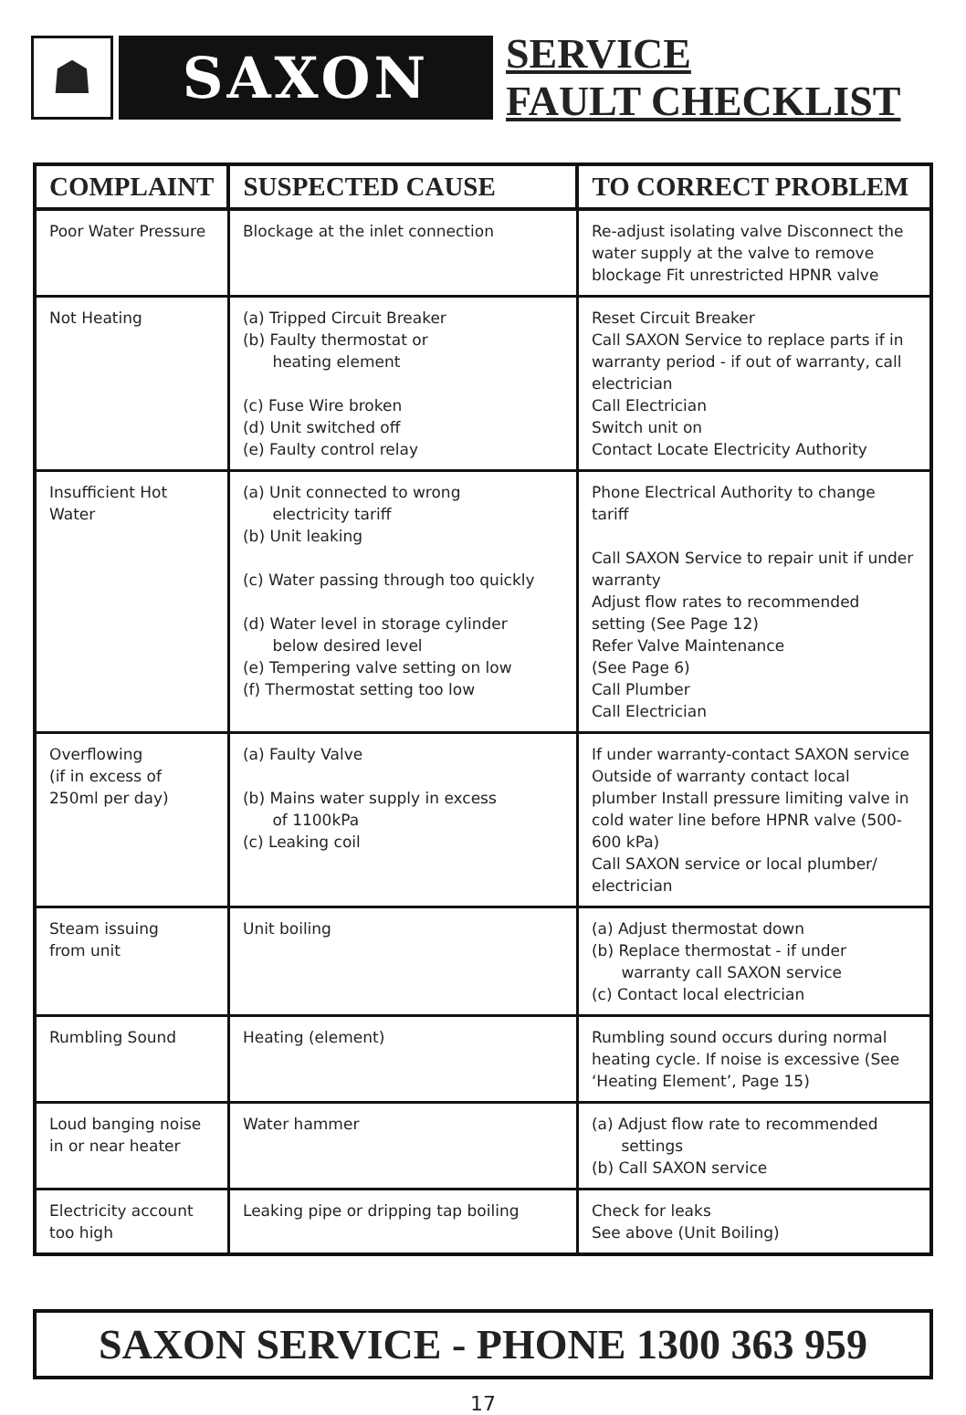☗
SAXON
SERVICE
FAULT CHECKLIST
| COMPLAINT | SUSPECTED CAUSE | TO CORRECT PROBLEM |
| --- | --- | --- |
| Poor Water Pressure | Blockage at the inlet connection | Re-adjust isolating valve Disconnect the water supply at the valve to remove blockage Fit unrestricted HPNR valve |
| Not Heating | (a) Tripped Circuit Breaker (b) Faulty thermostat or heating element (c) Fuse Wire broken (d) Unit switched off (e) Faulty control relay | Reset Circuit Breaker Call SAXON Service to replace parts if in warranty period - if out of warranty, call electrician Call Electrician Switch unit on Contact Locate Electricity Authority |
| Insufficient Hot Water | (a) Unit connected to wrong electricity tariff (b) Unit leaking (c) Water passing through too quickly (d) Water level in storage cylinder below desired level (e) Tempering valve setting on low (f) Thermostat setting too low | Phone Electrical Authority to change tariff Call SAXON Service to repair unit if under warranty Adjust flow rates to recommended setting (See Page 12) Refer Valve Maintenance (See Page 6) Call Plumber Call Electrician |
| Overflowing (if in excess of 250ml per day) | (a) Faulty Valve (b) Mains water supply in excess of 1100kPa (c) Leaking coil | If under warranty-contact SAXON service Outside of warranty contact local plumber Install pressure limiting valve in cold water line before HPNR valve (500-600 kPa) Call SAXON service or local plumber/ electrician |
| Steam issuing from unit | Unit boiling | (a) Adjust thermostat down (b) Replace thermostat - if under warranty call SAXON service (c) Contact local electrician |
| Rumbling Sound | Heating (element) | Rumbling sound occurs during normal heating cycle. If noise is excessive (See ‘Heating Element’, Page 15) |
| Loud banging noise in or near heater | Water hammer | (a) Adjust flow rate to recommended settings (b) Call SAXON service |
| Electricity account too high | Leaking pipe or dripping tap boiling | Check for leaks See above (Unit Boiling) |
SAXON SERVICE - PHONE 1300 363 959
17